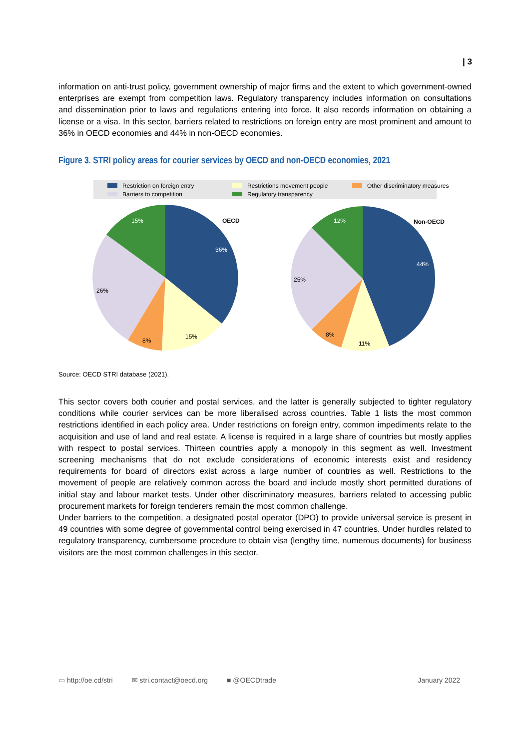| 3
information on anti-trust policy, government ownership of major firms and the extent to which government-owned enterprises are exempt from competition laws. Regulatory transparency includes information on consultations and dissemination prior to laws and regulations entering into force. It also records information on obtaining a license or a visa. In this sector, barriers related to restrictions on foreign entry are most prominent and amount to 36% in OECD economies and 44% in non-OECD economies.
Figure 3. STRI policy areas for courier services by OECD and non-OECD economies, 2021
Restriction on foreign entry
Restrictions movement people
Other discriminatory measures
Barriers to competition
Regulatory transparency
OECD
36%
15%
8%
26%
15%
Non-OECD
44%
11%
8%
25%
12%
Source: OECD STRI database (2021).
This sector covers both courier and postal services, and the latter is generally subjected to tighter regulatory conditions while courier services can be more liberalised across countries. Table 1 lists the most common restrictions identified in each policy area. Under restrictions on foreign entry, common impediments relate to the acquisition and use of land and real estate. A license is required in a large share of countries but mostly applies with respect to postal services. Thirteen countries apply a monopoly in this segment as well. Investment screening mechanisms that do not exclude considerations of economic interests exist and residency requirements for board of directors exist across a large number of countries as well. Restrictions to the movement of people are relatively common across the board and include mostly short permitted durations of initial stay and labour market tests. Under other discriminatory measures, barriers related to accessing public procurement markets for foreign tenderers remain the most common challenge.
Under barriers to the competition, a designated postal operator (DPO) to provide universal service is present in 49 countries with some degree of governmental control being exercised in 47 countries. Under hurdles related to regulatory transparency, cumbersome procedure to obtain visa (lengthy time, numerous documents) for business visitors are the most common challenges in this sector.
▭ http://oe.cd/stri ✉ stri.contact@oecd.org ■ @OECDtrade January 2022